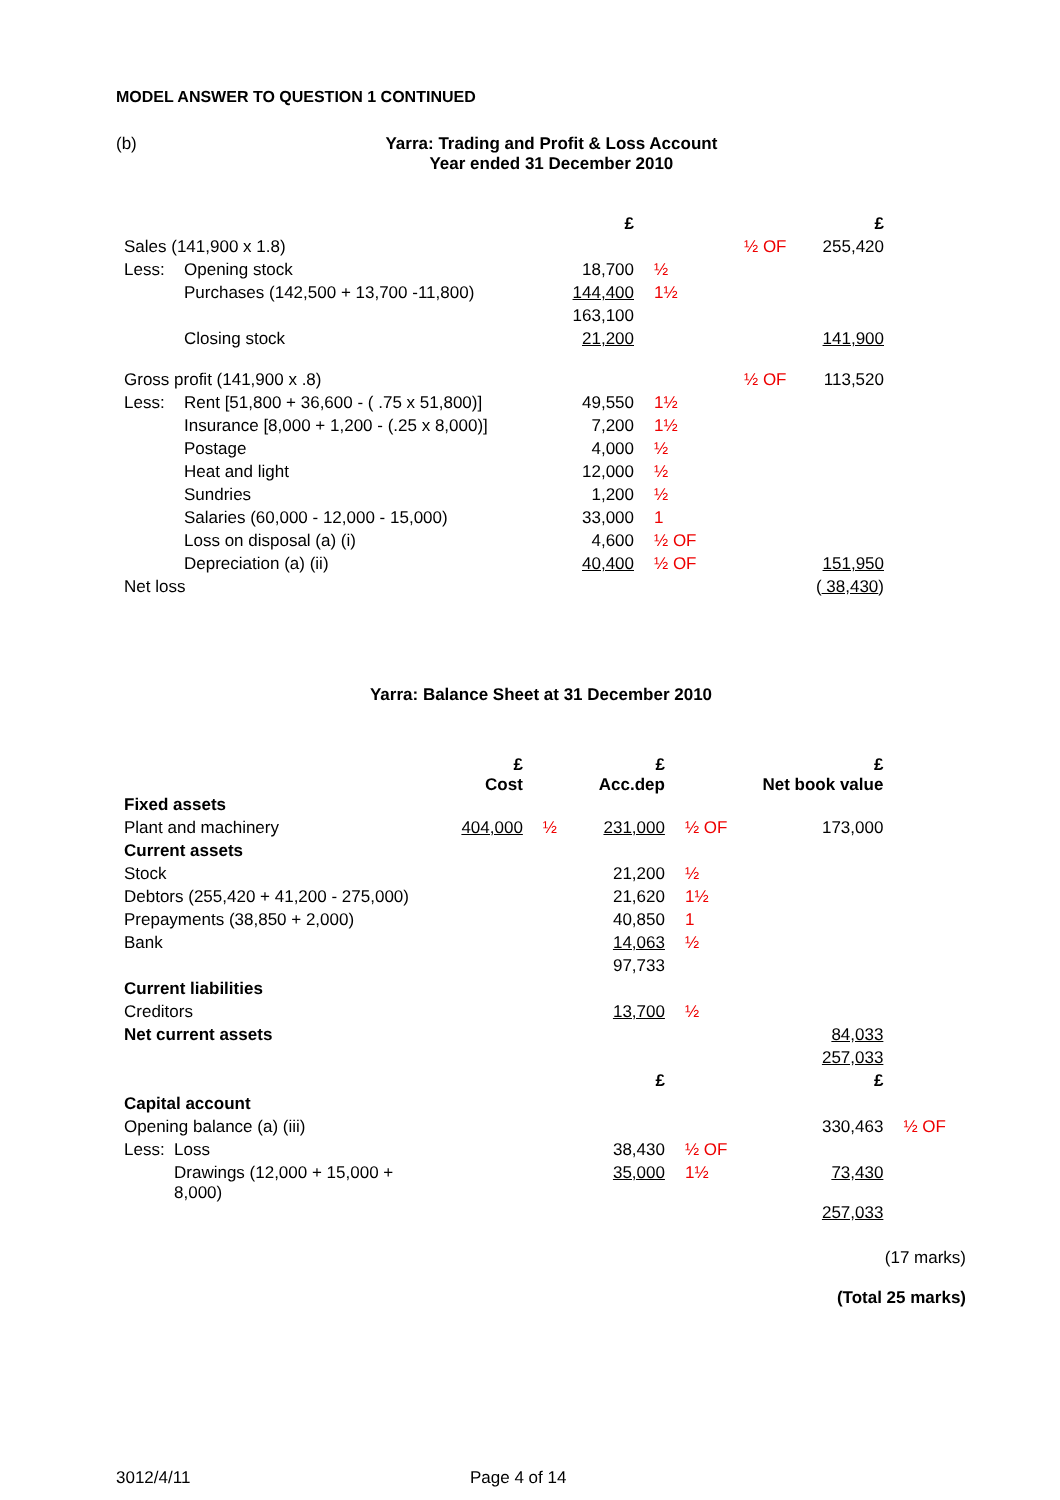MODEL ANSWER TO QUESTION 1 CONTINUED
(b) Yarra: Trading and Profit & Loss Account
Year ended 31 December 2010
| | | £ | | | £ |
| --- | --- | --- | --- | --- | --- |
| Sales (141,900 x 1.8) | | | | ½ OF | 255,420 |
| Less: | Opening stock | 18,700 | ½ | | |
| | Purchases (142,500 + 13,700 -11,800) | 144,400 | 1½ | | |
| | | 163,100 | | | |
| | Closing stock | 21,200 | | | 141,900 |
| Gross profit (141,900 x .8) | | | | ½ OF | 113,520 |
| Less: | Rent [51,800 + 36,600 - ( .75 x 51,800)] | 49,550 | 1½ | | |
| | Insurance [8,000 + 1,200 - (.25 x 8,000)] | 7,200 | 1½ | | |
| | Postage | 4,000 | ½ | | |
| | Heat and light | 12,000 | ½ | | |
| | Sundries | 1,200 | ½ | | |
| | Salaries (60,000 - 12,000 - 15,000) | 33,000 | 1 | | |
| | Loss on disposal (a) (i) | 4,600 | ½ OF | | |
| | Depreciation (a) (ii) | 40,400 | ½ OF | | 151,950 |
| Net loss | | | | | ( 38,430 ) |
Yarra: Balance Sheet at 31 December 2010
| | £ Cost | | £ Acc.dep | | £ Net book value | |
| --- | --- | --- | --- | --- | --- | --- |
| Fixed assets | | | | | | |
| Plant and machinery | 404,000 | ½ | 231,000 | ½ OF | 173,000 | |
| Current assets | | | | | | |
| Stock | | | 21,200 | ½ | | |
| Debtors (255,420 + 41,200 - 275,000) | | | 21,620 | 1½ | | |
| Prepayments (38,850 + 2,000) | | | 40,850 | 1 | | |
| Bank | | | 14,063 | ½ | | |
| | | | 97,733 | | | |
| Current liabilities | | | | | | |
| Creditors | | | 13,700 | ½ | | |
| Net current assets | | | | | 84,033 | |
| | | | | | 257,033 | |
| | | | £ | | £ | |
| Capital account | | | | | | |
| Opening balance (a) (iii) | | | | | 330,463 | ½ OF |
| Less: Loss | | | 38,430 | ½ OF | | |
| Drawings (12,000 + 15,000 + 8,000) | | | 35,000 | 1½ | 73,430 | |
| | | | | | 257,033 | |
(17 marks)
(Total 25 marks)
3012/4/11 Page 4 of 14